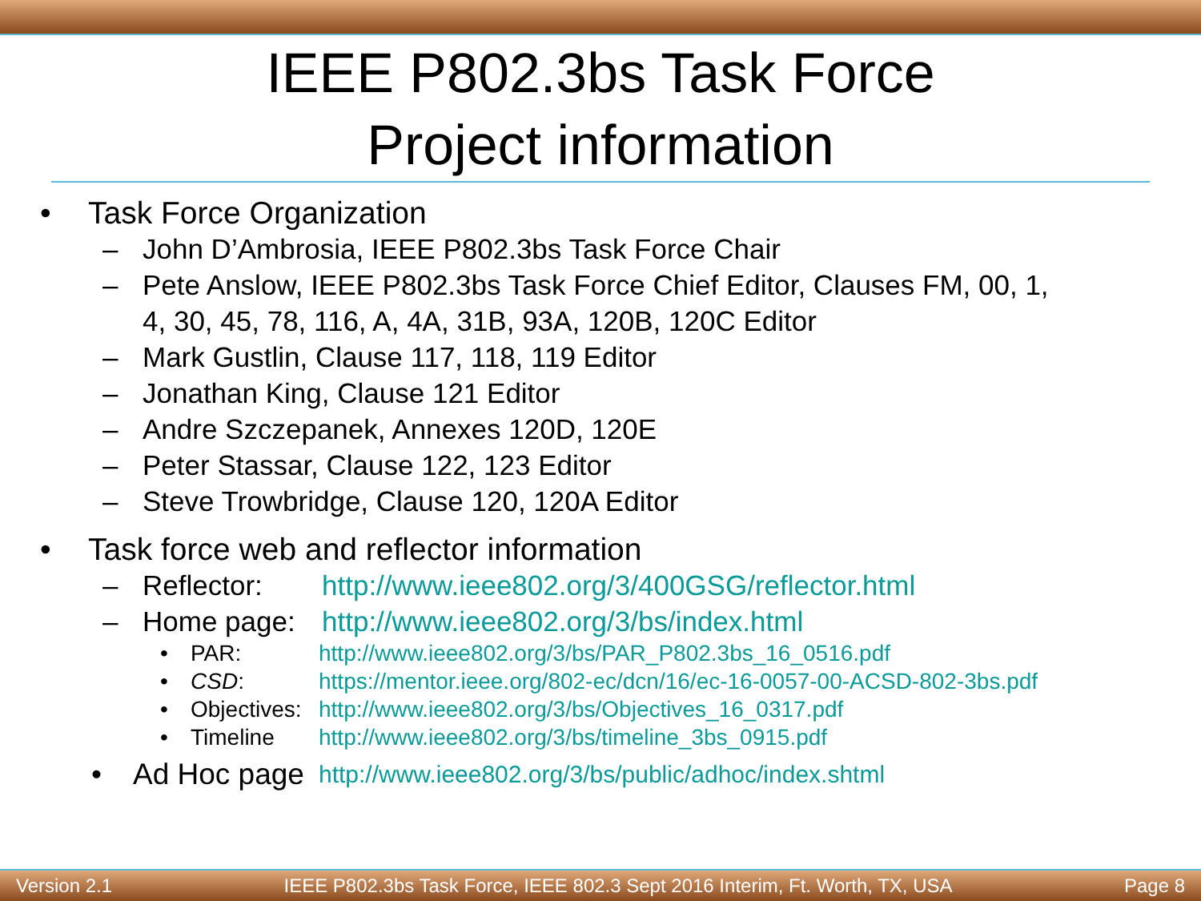IEEE P802.3bs Task Force
Project information
• Task Force Organization
– John D’Ambrosia, IEEE P802.3bs Task Force Chair
– Pete Anslow, IEEE P802.3bs Task Force Chief Editor, Clauses FM, 00, 1,
4, 30, 45, 78, 116, A, 4A, 31B, 93A, 120B, 120C Editor
– Mark Gustlin, Clause 117, 118, 119 Editor
– Jonathan King, Clause 121 Editor
– Andre Szczepanek, Annexes 120D, 120E
– Peter Stassar, Clause 122, 123 Editor
– Steve Trowbridge, Clause 120, 120A Editor
• Task force web and reflector information
– Reflector: http://www.ieee802.org/3/400GSG/reflector.html
– Home page: http://www.ieee802.org/3/bs/index.html
• PAR: http://www.ieee802.org/3/bs/PAR_P802.3bs_16_0516.pdf
• CSD: https://mentor.ieee.org/802-ec/dcn/16/ec-16-0057-00-ACSD-802-3bs.pdf
• Objectives: http://www.ieee802.org/3/bs/Objectives_16_0317.pdf
• Timeline http://www.ieee802.org/3/bs/timeline_3bs_0915.pdf
• Ad Hoc page http://www.ieee802.org/3/bs/public/adhoc/index.shtml
Version 2.1 IEEE P802.3bs Task Force, IEEE 802.3 Sept 2016 Interim, Ft. Worth, TX, USA Page 8